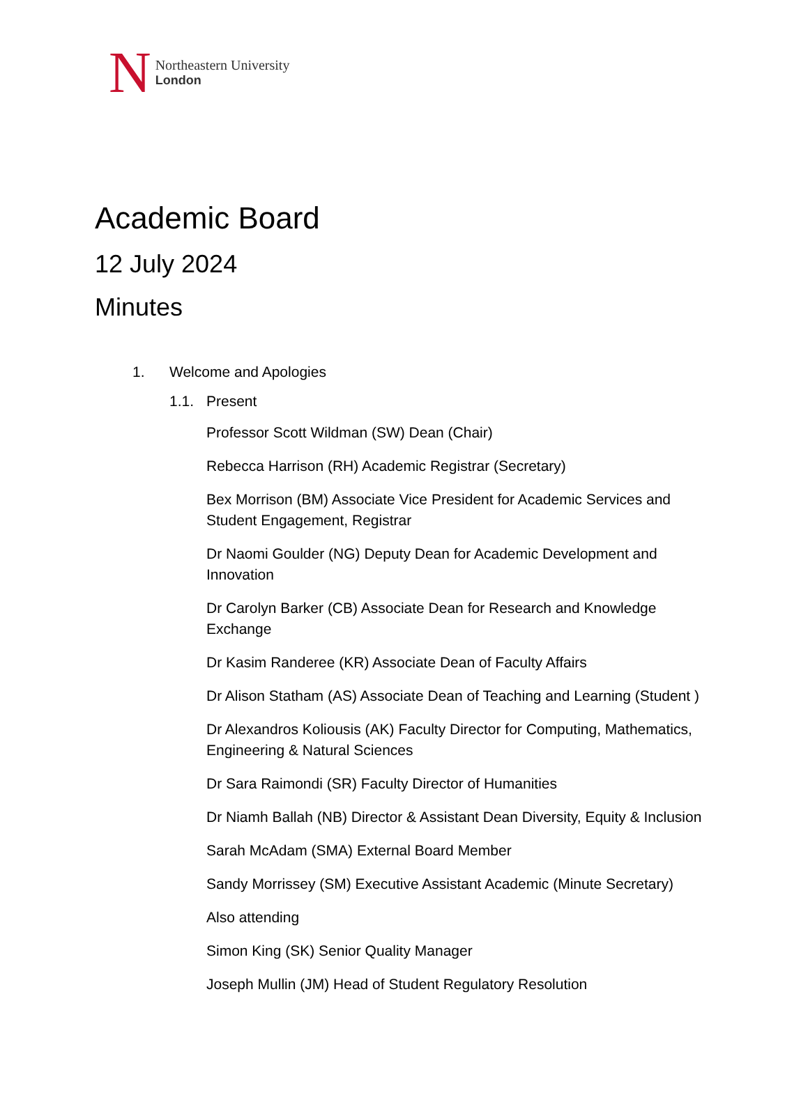N
Northeastern University
London
Academic Board
12 July 2024
Minutes
1. Welcome and Apologies
1.1. Present
Professor Scott Wildman (SW) Dean (Chair)
Rebecca Harrison (RH) Academic Registrar (Secretary)
Bex Morrison (BM) Associate Vice President for Academic Services and Student Engagement, Registrar
Dr Naomi Goulder (NG) Deputy Dean for Academic Development and Innovation
Dr Carolyn Barker (CB) Associate Dean for Research and Knowledge Exchange
Dr Kasim Randeree (KR) Associate Dean of Faculty Affairs
Dr Alison Statham (AS) Associate Dean of Teaching and Learning (Student )
Dr Alexandros Koliousis (AK) Faculty Director for Computing, Mathematics, Engineering & Natural Sciences
Dr Sara Raimondi (SR) Faculty Director of Humanities
Dr Niamh Ballah (NB) Director & Assistant Dean Diversity, Equity & Inclusion
Sarah McAdam (SMA) External Board Member
Sandy Morrissey (SM) Executive Assistant Academic (Minute Secretary)
Also attending
Simon King (SK) Senior Quality Manager
Joseph Mullin (JM) Head of Student Regulatory Resolution